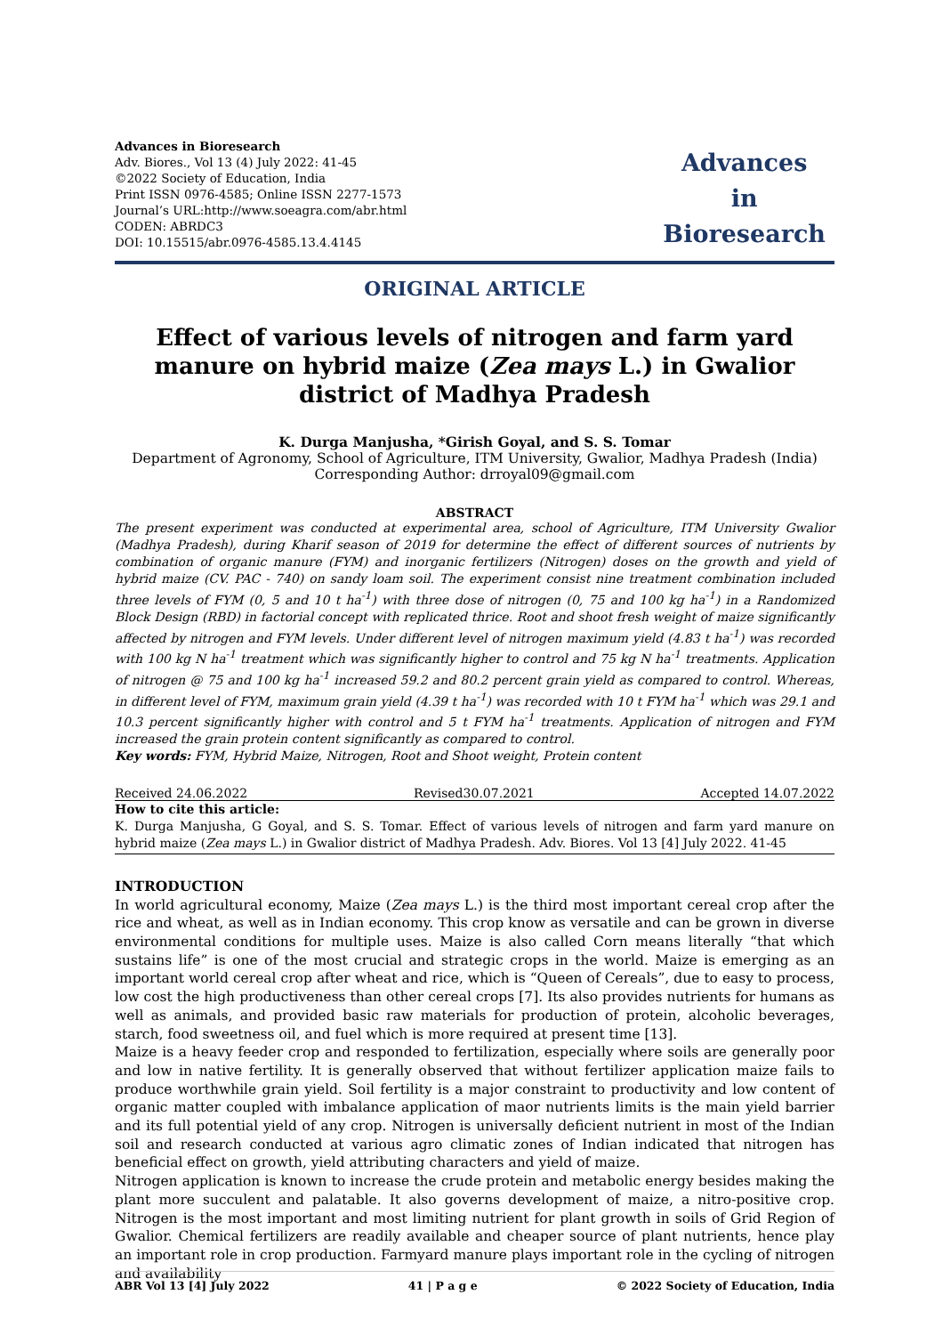Advances in Bioresearch
Adv. Biores., Vol 13 (4) July 2022: 41-45
©2022 Society of Education, India
Print ISSN 0976-4585; Online ISSN 2277-1573
Journal’s URL:http://www.soeagra.com/abr.html
CODEN: ABRDC3
DOI: 10.15515/abr.0976-4585.13.4.4145
Advances
in
Bioresearch
ORIGINAL ARTICLE
Effect of various levels of nitrogen and farm yard manure on hybrid maize (Zea mays L.) in Gwalior district of Madhya Pradesh
K. Durga Manjusha, *Girish Goyal, and S. S. Tomar
Department of Agronomy, School of Agriculture, ITM University, Gwalior, Madhya Pradesh (India)
Corresponding Author: drroyal09@gmail.com
ABSTRACT
The present experiment was conducted at experimental area, school of Agriculture, ITM University Gwalior (Madhya Pradesh), during Kharif season of 2019 for determine the effect of different sources of nutrients by combination of organic manure (FYM) and inorganic fertilizers (Nitrogen) doses on the growth and yield of hybrid maize (CV. PAC - 740) on sandy loam soil. The experiment consist nine treatment combination included three levels of FYM (0, 5 and 10 t ha<sup>-1</sup>) with three dose of nitrogen (0, 75 and 100 kg ha<sup>-1</sup>) in a Randomized Block Design (RBD) in factorial concept with replicated thrice. Root and shoot fresh weight of maize significantly affected by nitrogen and FYM levels. Under different level of nitrogen maximum yield (4.83 t ha<sup>-1</sup>) was recorded with 100 kg N ha<sup>-1</sup> treatment which was significantly higher to control and 75 kg N ha<sup>-1</sup> treatments. Application of nitrogen @ 75 and 100 kg ha<sup>-1</sup> increased 59.2 and 80.2 percent grain yield as compared to control. Whereas, in different level of FYM, maximum grain yield (4.39 t ha<sup>-1</sup>) was recorded with 10 t FYM ha<sup>-1</sup> which was 29.1 and 10.3 percent significantly higher with control and 5 t FYM ha<sup>-1</sup> treatments. Application of nitrogen and FYM increased the grain protein content significantly as compared to control.
Key words: FYM, Hybrid Maize, Nitrogen, Root and Shoot weight, Protein content
Received 24.06.2022 Revised30.07.2021 Accepted 14.07.2022
How to cite this article:
K. Durga Manjusha, G Goyal, and S. S. Tomar. Effect of various levels of nitrogen and farm yard manure on hybrid maize (Zea mays L.) in Gwalior district of Madhya Pradesh. Adv. Biores. Vol 13 [4] July 2022. 41-45
INTRODUCTION
In world agricultural economy, Maize (Zea mays L.) is the third most important cereal crop after the rice and wheat, as well as in Indian economy. This crop know as versatile and can be grown in diverse environmental conditions for multiple uses. Maize is also called Corn means literally “that which sustains life” is one of the most crucial and strategic crops in the world. Maize is emerging as an important world cereal crop after wheat and rice, which is “Queen of Cereals”, due to easy to process, low cost the high productiveness than other cereal crops [7]. Its also provides nutrients for humans as well as animals, and provided basic raw materials for production of protein, alcoholic beverages, starch, food sweetness oil, and fuel which is more required at present time [13].
Maize is a heavy feeder crop and responded to fertilization, especially where soils are generally poor and low in native fertility. It is generally observed that without fertilizer application maize fails to produce worthwhile grain yield. Soil fertility is a major constraint to productivity and low content of organic matter coupled with imbalance application of maor nutrients limits is the main yield barrier and its full potential yield of any crop. Nitrogen is universally deficient nutrient in most of the Indian soil and research conducted at various agro climatic zones of Indian indicated that nitrogen has beneficial effect on growth, yield attributing characters and yield of maize.
Nitrogen application is known to increase the crude protein and metabolic energy besides making the plant more succulent and palatable. It also governs development of maize, a nitro-positive crop. Nitrogen is the most important and most limiting nutrient for plant growth in soils of Grid Region of Gwalior. Chemical fertilizers are readily available and cheaper source of plant nutrients, hence play an important role in crop production. Farmyard manure plays important role in the cycling of nitrogen and availability
ABR Vol 13 [4] July 2022 41 | P a g e © 2022 Society of Education, India